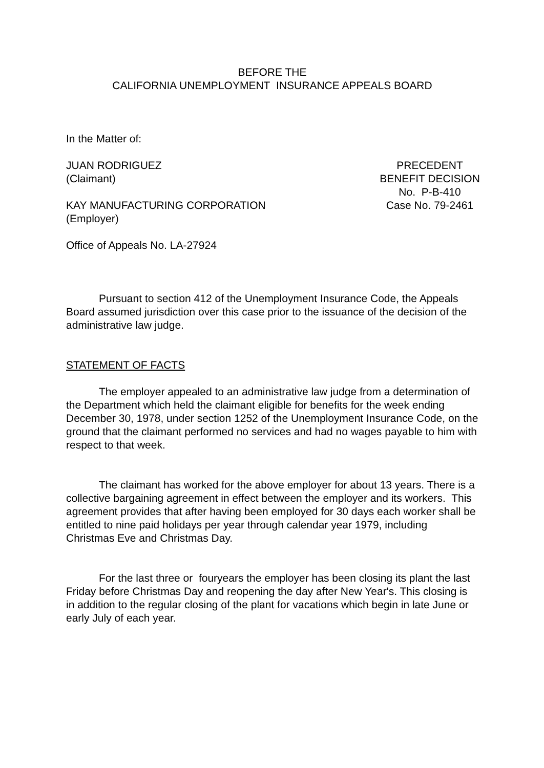BEFORE THE
CALIFORNIA UNEMPLOYMENT INSURANCE APPEALS BOARD
In the Matter of:
JUAN RODRIGUEZ
(Claimant)
KAY MANUFACTURING CORPORATION
(Employer)
PRECEDENT
BENEFIT DECISION
No. P-B-410
Case No. 79-2461
Office of Appeals No. LA-27924
Pursuant to section 412 of the Unemployment Insurance Code, the Appeals Board assumed jurisdiction over this case prior to the issuance of the decision of the administrative law judge.
STATEMENT OF FACTS
The employer appealed to an administrative law judge from a determination of the Department which held the claimant eligible for benefits for the week ending December 30, 1978, under section 1252 of the Unemployment Insurance Code, on the ground that the claimant performed no services and had no wages payable to him with respect to that week.
The claimant has worked for the above employer for about 13 years. There is a collective bargaining agreement in effect between the employer and its workers. This agreement provides that after having been employed for 30 days each worker shall be entitled to nine paid holidays per year through calendar year 1979, including Christmas Eve and Christmas Day.
For the last three or fouryears the employer has been closing its plant the last Friday before Christmas Day and reopening the day after New Year's. This closing is in addition to the regular closing of the plant for vacations which begin in late June or early July of each year.